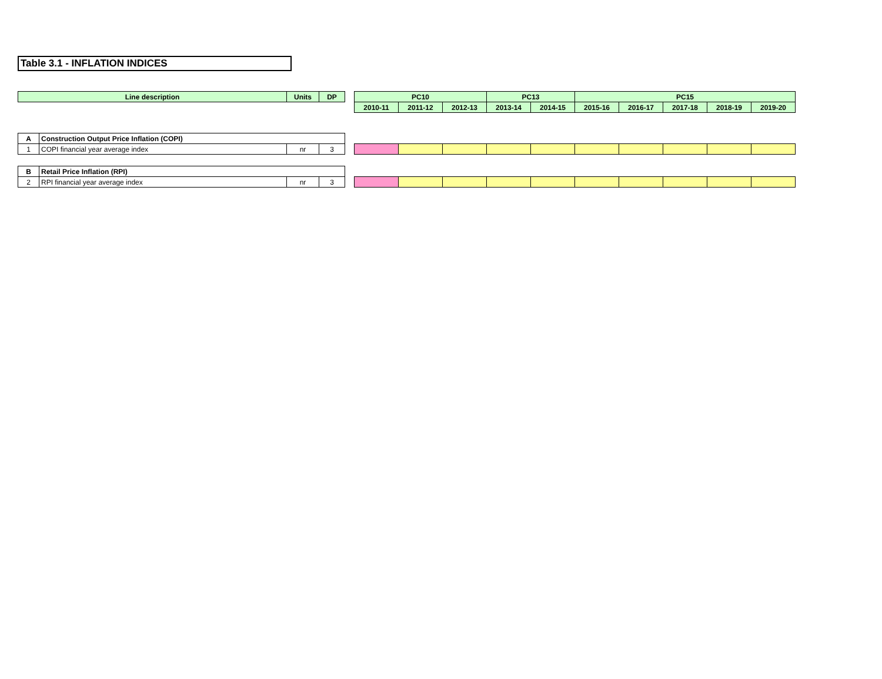Table 3.1 - INFLATION INDICES
| Line description | | Units | DP | | PC10 | | | PC13 | | PC15 | | | | |
| | | | | | 2010-11 | 2011-12 | 2012-13 | 2013-14 | 2014-15 | 2015-16 | 2016-17 | 2017-18 | 2018-19 | 2019-20 |
| A | Construction Output Price Inflation (COPI) | | | | | | | | | | | | | |
| 1 | COPI financial year average index | nr | 3 | | | | | | | | | | | |
| B | Retail Price Inflation (RPI) | | | | | | | | | | | | | |
| 2 | RPI financial year average index | nr | 3 | | | | | | | | | | | |